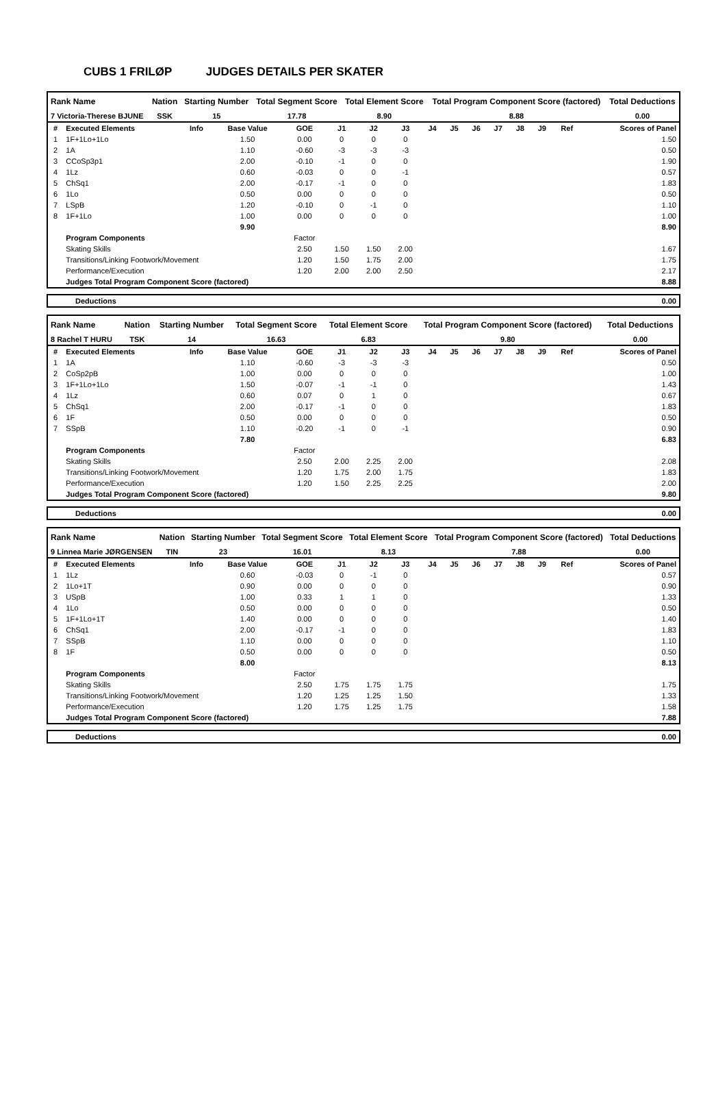CUBS 1 FRILØP JUDGES DETAILS PER SKATER
| Rank Name | Nation | Starting Number | Total Segment Score | Total Element Score | Total Program Component Score (factored) | Total Deductions |
| --- | --- | --- | --- | --- | --- | --- |
| 7 Victoria-Therese BJUNE | SSK | 15 | 17.78 | 8.90 | 8.88 | 0.00 |
| # | Executed Elements | Info | Base Value | GOE | J1 | J2 | J3 | J4 | J5 | J6 | J7 | J8 | J9 | Ref | Scores of Panel |
| --- | --- | --- | --- | --- | --- | --- | --- | --- | --- | --- | --- | --- | --- | --- | --- |
| 1 | 1F+1Lo+1Lo | | 1.50 | 0.00 | 0 | 0 | 0 | | | | | | | | 1.50 |
| 2 | 1A | | 1.10 | -0.60 | -3 | -3 | -3 | | | | | | | | 0.50 |
| 3 | CCoSp3p1 | | 2.00 | -0.10 | -1 | 0 | 0 | | | | | | | | 1.90 |
| 4 | 1Lz | | 0.60 | -0.03 | 0 | 0 | -1 | | | | | | | | 0.57 |
| 5 | ChSq1 | | 2.00 | -0.17 | -1 | 0 | 0 | | | | | | | | 1.83 |
| 6 | 1Lo | | 0.50 | 0.00 | 0 | 0 | 0 | | | | | | | | 0.50 |
| 7 | LSpB | | 1.20 | -0.10 | 0 | -1 | 0 | | | | | | | | 1.10 |
| 8 | 1F+1Lo | | 1.00 | 0.00 | 0 | 0 | 0 | | | | | | | | 1.00 |
| | | | 9.90 | | | | | | | | | | | | 8.90 |
| | Program Components | | | Factor | | | | | | | | | | | |
| | Skating Skills | | | 2.50 | 1.50 | 1.50 | 2.00 | | | | | | | | 1.67 |
| | Transitions/Linking Footwork/Movement | | | 1.20 | 1.50 | 1.75 | 2.00 | | | | | | | | 1.75 |
| | Performance/Execution | | | 1.20 | 2.00 | 2.00 | 2.50 | | | | | | | | 2.17 |
| | Judges Total Program Component Score (factored) | | | | | | | | | | | | | | 8.88 |
| Deductions | 0.00 |
| Rank Name | Nation | Starting Number | Total Segment Score | Total Element Score | Total Program Component Score (factored) | Total Deductions |
| --- | --- | --- | --- | --- | --- | --- |
| 8 Rachel T HURU | TSK | 14 | 16.63 | 6.83 | 9.80 | 0.00 |
| # | Executed Elements | Info | Base Value | GOE | J1 | J2 | J3 | J4 | J5 | J6 | J7 | J8 | J9 | Ref | Scores of Panel |
| --- | --- | --- | --- | --- | --- | --- | --- | --- | --- | --- | --- | --- | --- | --- | --- |
| 1 | 1A | | 1.10 | -0.60 | -3 | -3 | -3 | | | | | | | | 0.50 |
| 2 | CoSp2pB | | 1.00 | 0.00 | 0 | 0 | 0 | | | | | | | | 1.00 |
| 3 | 1F+1Lo+1Lo | | 1.50 | -0.07 | -1 | -1 | 0 | | | | | | | | 1.43 |
| 4 | 1Lz | | 0.60 | 0.07 | 0 | 1 | 0 | | | | | | | | 0.67 |
| 5 | ChSq1 | | 2.00 | -0.17 | -1 | 0 | 0 | | | | | | | | 1.83 |
| 6 | 1F | | 0.50 | 0.00 | 0 | 0 | 0 | | | | | | | | 0.50 |
| 7 | SSpB | | 1.10 | -0.20 | -1 | 0 | -1 | | | | | | | | 0.90 |
| | | | 7.80 | | | | | | | | | | | | 6.83 |
| | Program Components | | | Factor | | | | | | | | | | | |
| | Skating Skills | | | 2.50 | 2.00 | 2.25 | 2.00 | | | | | | | | 2.08 |
| | Transitions/Linking Footwork/Movement | | | 1.20 | 1.75 | 2.00 | 1.75 | | | | | | | | 1.83 |
| | Performance/Execution | | | 1.20 | 1.50 | 2.25 | 2.25 | | | | | | | | 2.00 |
| | Judges Total Program Component Score (factored) | | | | | | | | | | | | | | 9.80 |
| Deductions | 0.00 |
| Rank Name | Nation | Starting Number | Total Segment Score | Total Element Score | Total Program Component Score (factored) | Total Deductions |
| --- | --- | --- | --- | --- | --- | --- |
| 9 Linnea Marie JØRGENSEN | TIN | 23 | 16.01 | 8.13 | 7.88 | 0.00 |
| # | Executed Elements | Info | Base Value | GOE | J1 | J2 | J3 | J4 | J5 | J6 | J7 | J8 | J9 | Ref | Scores of Panel |
| --- | --- | --- | --- | --- | --- | --- | --- | --- | --- | --- | --- | --- | --- | --- | --- |
| 1 | 1Lz | | 0.60 | -0.03 | 0 | -1 | 0 | | | | | | | | 0.57 |
| 2 | 1Lo+1T | | 0.90 | 0.00 | 0 | 0 | 0 | | | | | | | | 0.90 |
| 3 | USpB | | 1.00 | 0.33 | 1 | 1 | 0 | | | | | | | | 1.33 |
| 4 | 1Lo | | 0.50 | 0.00 | 0 | 0 | 0 | | | | | | | | 0.50 |
| 5 | 1F+1Lo+1T | | 1.40 | 0.00 | 0 | 0 | 0 | | | | | | | | 1.40 |
| 6 | ChSq1 | | 2.00 | -0.17 | -1 | 0 | 0 | | | | | | | | 1.83 |
| 7 | SSpB | | 1.10 | 0.00 | 0 | 0 | 0 | | | | | | | | 1.10 |
| 8 | 1F | | 0.50 | 0.00 | 0 | 0 | 0 | | | | | | | | 0.50 |
| | | | 8.00 | | | | | | | | | | | | 8.13 |
| | Program Components | | | Factor | | | | | | | | | | | |
| | Skating Skills | | | 2.50 | 1.75 | 1.75 | 1.75 | | | | | | | | 1.75 |
| | Transitions/Linking Footwork/Movement | | | 1.20 | 1.25 | 1.25 | 1.50 | | | | | | | | 1.33 |
| | Performance/Execution | | | 1.20 | 1.75 | 1.25 | 1.75 | | | | | | | | 1.58 |
| | Judges Total Program Component Score (factored) | | | | | | | | | | | | | | 7.88 |
| Deductions | 0.00 |